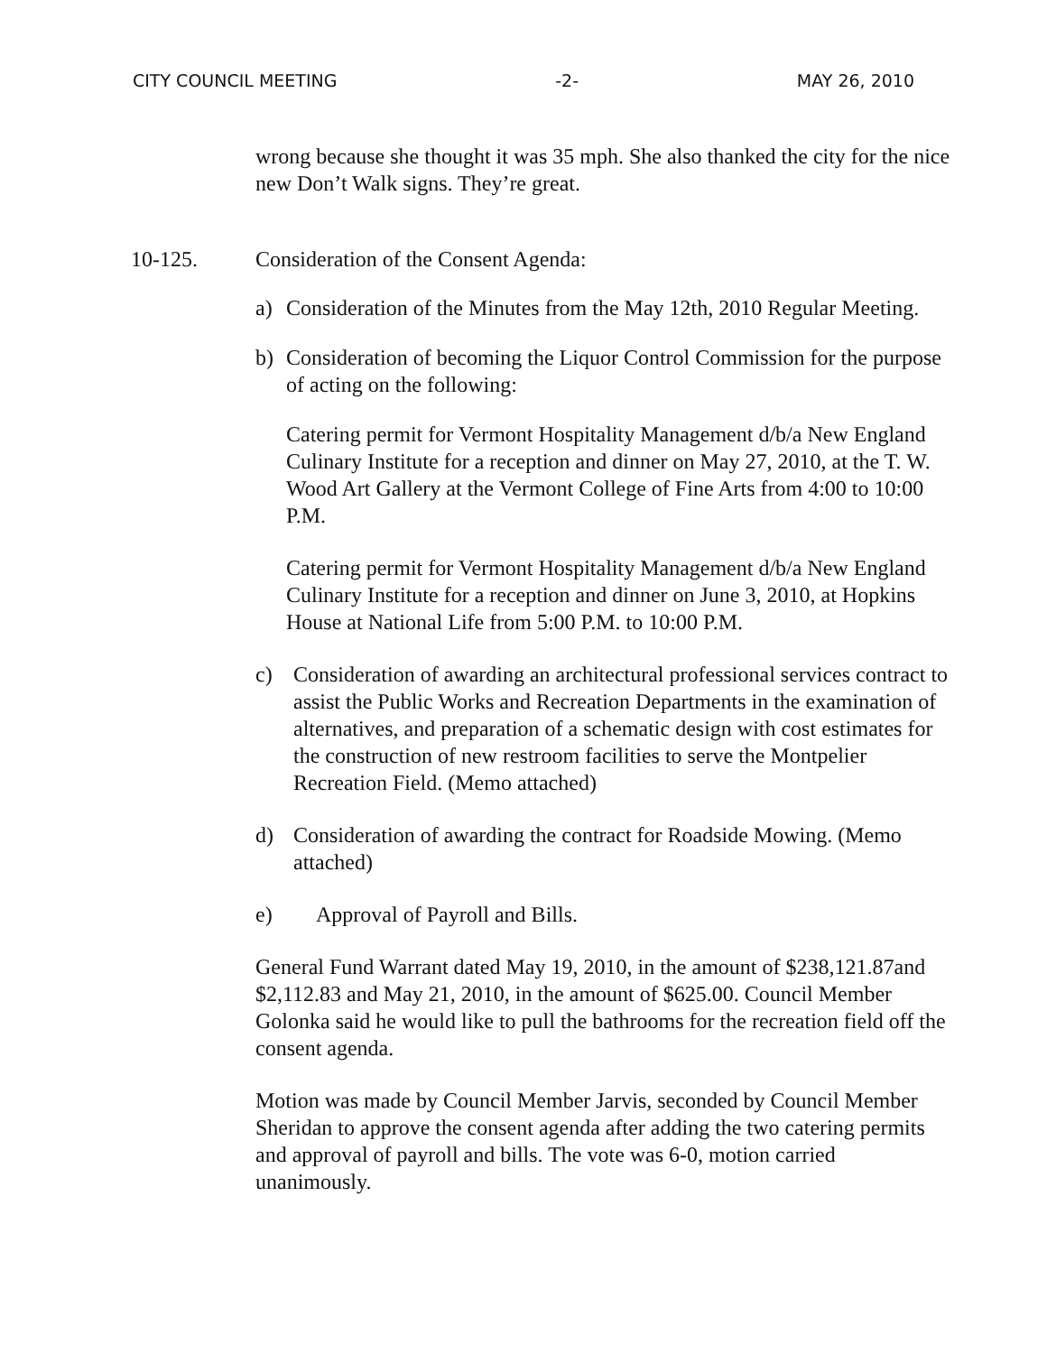CITY COUNCIL MEETING -2- MAY 26, 2010
wrong because she thought it was 35 mph. She also thanked the city for the nice new Don’t Walk signs. They’re great.
10-125. Consideration of the Consent Agenda:
a) Consideration of the Minutes from the May 12th, 2010 Regular Meeting.
b) Consideration of becoming the Liquor Control Commission for the purpose of acting on the following:
Catering permit for Vermont Hospitality Management d/b/a New England Culinary Institute for a reception and dinner on May 27, 2010, at the T. W. Wood Art Gallery at the Vermont College of Fine Arts from 4:00 to 10:00 P.M.
Catering permit for Vermont Hospitality Management d/b/a New England Culinary Institute for a reception and dinner on June 3, 2010, at Hopkins House at National Life from 5:00 P.M. to 10:00 P.M.
c) Consideration of awarding an architectural professional services contract to assist the Public Works and Recreation Departments in the examination of alternatives, and preparation of a schematic design with cost estimates for the construction of new restroom facilities to serve the Montpelier Recreation Field. (Memo attached)
d) Consideration of awarding the contract for Roadside Mowing. (Memo attached)
e) Approval of Payroll and Bills.
General Fund Warrant dated May 19, 2010, in the amount of $238,121.87and $2,112.83 and May 21, 2010, in the amount of $625.00. Council Member Golonka said he would like to pull the bathrooms for the recreation field off the consent agenda.
Motion was made by Council Member Jarvis, seconded by Council Member Sheridan to approve the consent agenda after adding the two catering permits and approval of payroll and bills. The vote was 6-0, motion carried unanimously.